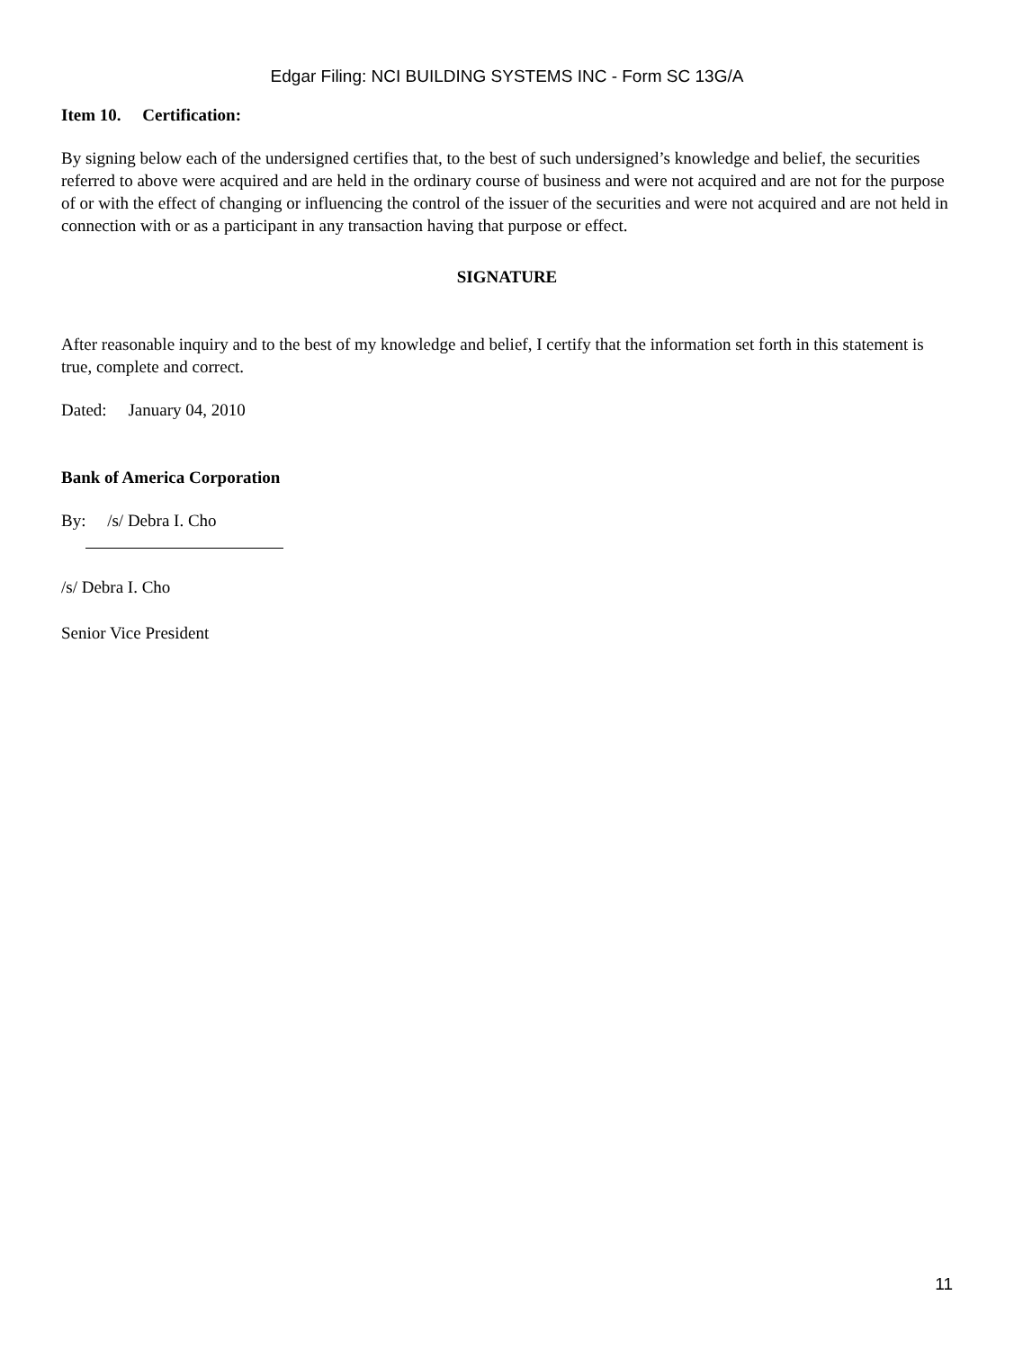Edgar Filing: NCI BUILDING SYSTEMS INC - Form SC 13G/A
Item 10. Certification:
By signing below each of the undersigned certifies that, to the best of such undersigned’s knowledge and belief, the securities referred to above were acquired and are held in the ordinary course of business and were not acquired and are not for the purpose of or with the effect of changing or influencing the control of the issuer of the securities and were not acquired and are not held in connection with or as a participant in any transaction having that purpose or effect.
SIGNATURE
After reasonable inquiry and to the best of my knowledge and belief, I certify that the information set forth in this statement is true, complete and correct.
Dated: January 04, 2010
Bank of America Corporation
By: /s/ Debra I. Cho
/s/ Debra I. Cho
Senior Vice President
11